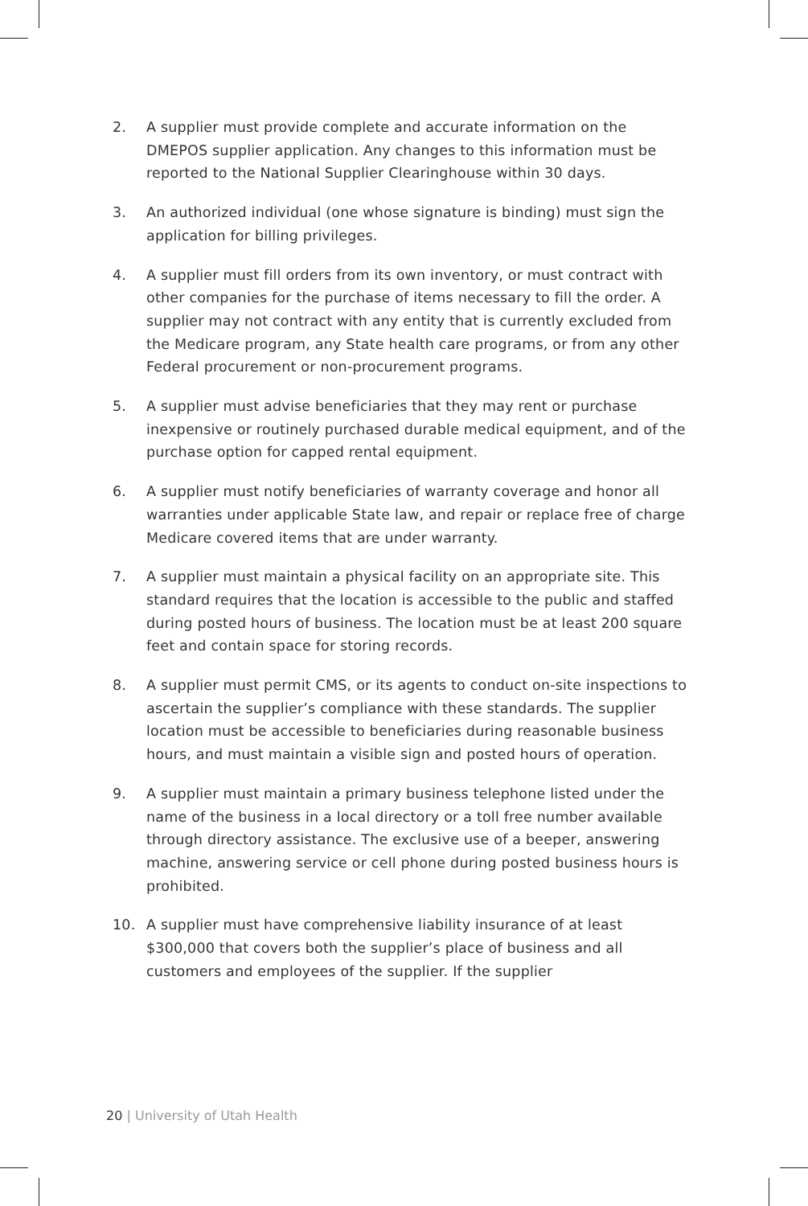2. A supplier must provide complete and accurate information on the DMEPOS supplier application. Any changes to this information must be reported to the National Supplier Clearinghouse within 30 days.
3. An authorized individual (one whose signature is binding) must sign the application for billing privileges.
4. A supplier must fill orders from its own inventory, or must contract with other companies for the purchase of items necessary to fill the order. A supplier may not contract with any entity that is currently excluded from the Medicare program, any State health care programs, or from any other Federal procurement or non-procurement programs.
5. A supplier must advise beneficiaries that they may rent or purchase inexpensive or routinely purchased durable medical equipment, and of the purchase option for capped rental equipment.
6. A supplier must notify beneficiaries of warranty coverage and honor all warranties under applicable State law, and repair or replace free of charge Medicare covered items that are under warranty.
7. A supplier must maintain a physical facility on an appropriate site. This standard requires that the location is accessible to the public and staffed during posted hours of business. The location must be at least 200 square feet and contain space for storing records.
8. A supplier must permit CMS, or its agents to conduct on-site inspections to ascertain the supplier’s compliance with these standards. The supplier location must be accessible to beneficiaries during reasonable business hours, and must maintain a visible sign and posted hours of operation.
9. A supplier must maintain a primary business telephone listed under the name of the business in a local directory or a toll free number available through directory assistance. The exclusive use of a beeper, answering machine, answering service or cell phone during posted business hours is prohibited.
10. A supplier must have comprehensive liability insurance of at least $300,000 that covers both the supplier’s place of business and all customers and employees of the supplier. If the supplier
20 | University of Utah Health